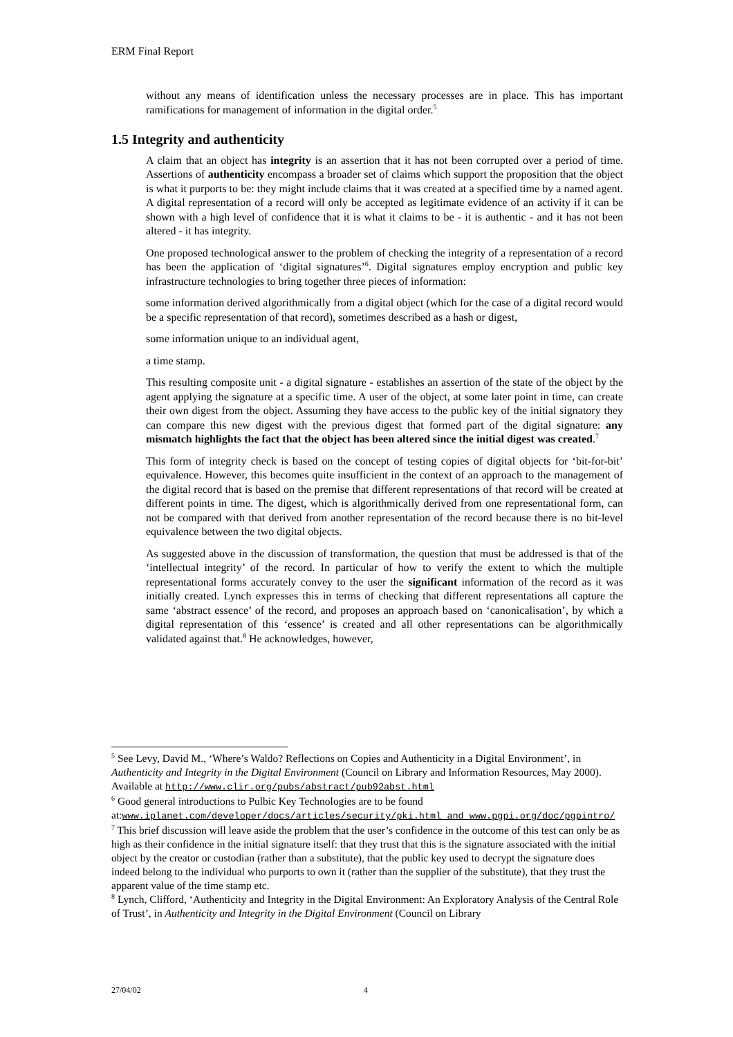ERM Final Report
without any means of identification unless the necessary processes are in place. This has important ramifications for management of information in the digital order.<sup>5</sup>
1.5 Integrity and authenticity
A claim that an object has integrity is an assertion that it has not been corrupted over a period of time. Assertions of authenticity encompass a broader set of claims which support the proposition that the object is what it purports to be: they might include claims that it was created at a specified time by a named agent. A digital representation of a record will only be accepted as legitimate evidence of an activity if it can be shown with a high level of confidence that it is what it claims to be - it is authentic - and it has not been altered - it has integrity.
One proposed technological answer to the problem of checking the integrity of a representation of a record has been the application of ‘digital signatures’<sup>6</sup>. Digital signatures employ encryption and public key infrastructure technologies to bring together three pieces of information:
some information derived algorithmically from a digital object (which for the case of a digital record would be a specific representation of that record), sometimes described as a hash or digest,
some information unique to an individual agent,
a time stamp.
This resulting composite unit - a digital signature - establishes an assertion of the state of the object by the agent applying the signature at a specific time. A user of the object, at some later point in time, can create their own digest from the object. Assuming they have access to the public key of the initial signatory they can compare this new digest with the previous digest that formed part of the digital signature: any mismatch highlights the fact that the object has been altered since the initial digest was created.<sup>7</sup>
This form of integrity check is based on the concept of testing copies of digital objects for ‘bit-for-bit’ equivalence. However, this becomes quite insufficient in the context of an approach to the management of the digital record that is based on the premise that different representations of that record will be created at different points in time. The digest, which is algorithmically derived from one representational form, can not be compared with that derived from another representation of the record because there is no bit-level equivalence between the two digital objects.
As suggested above in the discussion of transformation, the question that must be addressed is that of the ‘intellectual integrity’ of the record. In particular of how to verify the extent to which the multiple representational forms accurately convey to the user the significant information of the record as it was initially created. Lynch expresses this in terms of checking that different representations all capture the same ‘abstract essence’ of the record, and proposes an approach based on ‘canonicalisation’, by which a digital representation of this ‘essence’ is created and all other representations can be algorithmically validated against that.<sup>8</sup> He acknowledges, however,
<sup>5</sup> See Levy, David M., ‘Where’s Waldo? Reflections on Copies and Authenticity in a Digital Environment’, in Authenticity and Integrity in the Digital Environment (Council on Library and Information Resources, May 2000). Available at http://www.clir.org/pubs/abstract/pub92abst.html
<sup>6</sup> Good general introductions to Pulbic Key Technologies are to be found at:www.iplanet.com/developer/docs/articles/security/pki.html and www.pgpi.org/doc/pgpintro/
<sup>7</sup> This brief discussion will leave aside the problem that the user’s confidence in the outcome of this test can only be as high as their confidence in the initial signature itself: that they trust that this is the signature associated with the initial object by the creator or custodian (rather than a substitute), that the public key used to decrypt the signature does indeed belong to the individual who purports to own it (rather than the supplier of the substitute), that they trust the apparent value of the time stamp etc.
<sup>8</sup> Lynch, Clifford, ‘Authenticity and Integrity in the Digital Environment: An Exploratory Analysis of the Central Role of Trust’, in Authenticity and Integrity in the Digital Environment (Council on Library
27/04/02 4